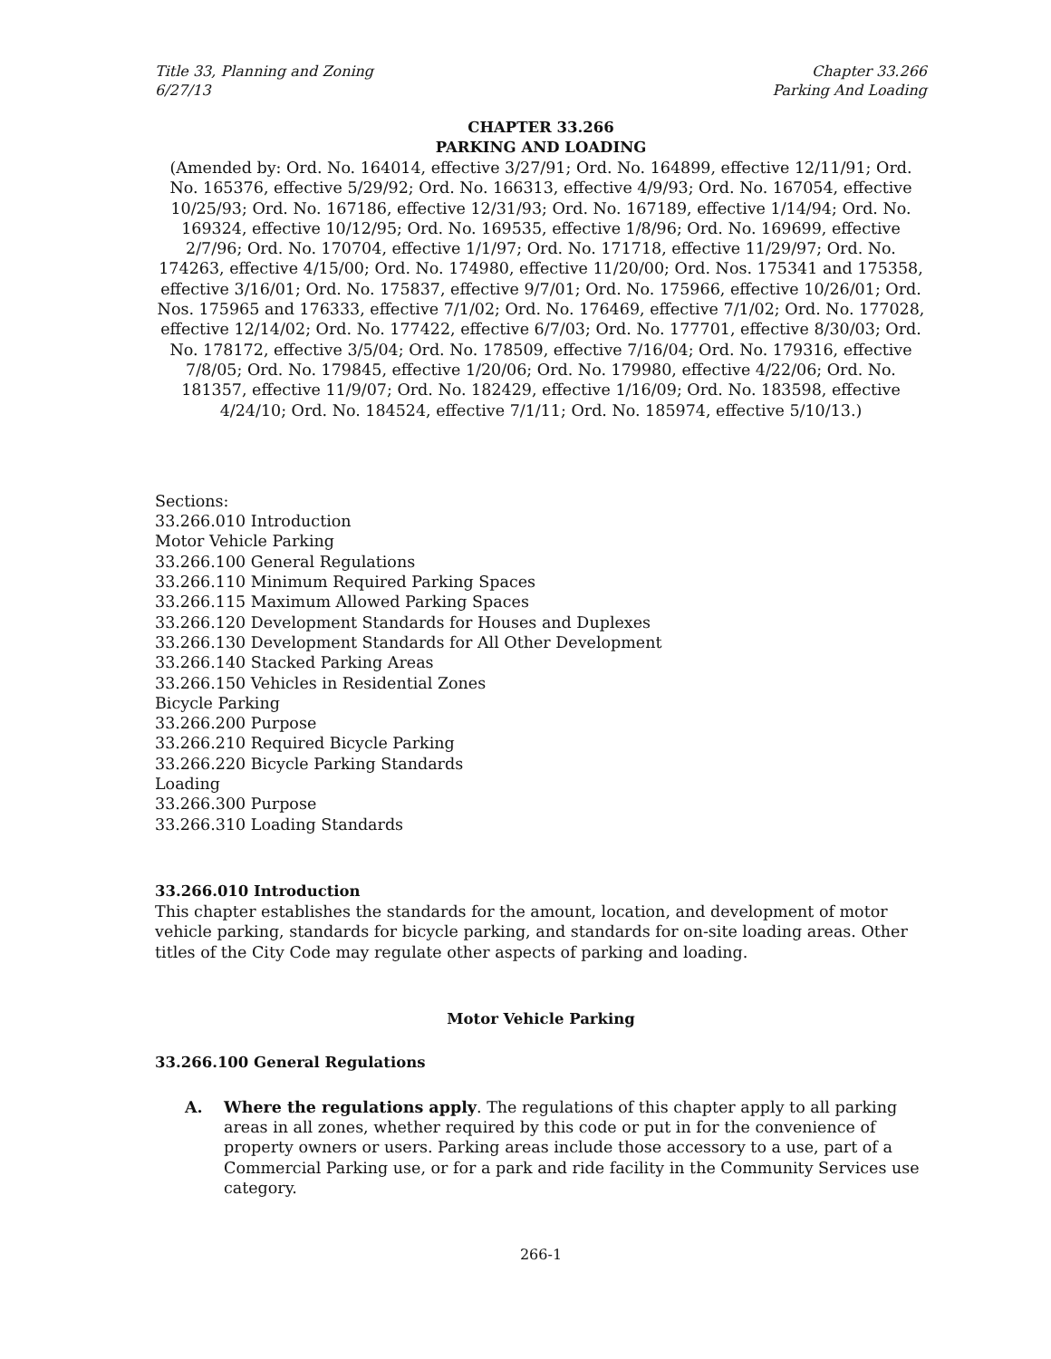Title 33, Planning and Zoning
6/27/13
Chapter 33.266
Parking And Loading
CHAPTER 33.266
PARKING AND LOADING
(Amended by: Ord. No. 164014, effective 3/27/91; Ord. No. 164899, effective 12/11/91; Ord. No. 165376, effective 5/29/92; Ord. No. 166313, effective 4/9/93; Ord. No. 167054, effective 10/25/93; Ord. No. 167186, effective 12/31/93; Ord. No. 167189, effective 1/14/94; Ord. No. 169324, effective 10/12/95; Ord. No. 169535, effective 1/8/96; Ord. No. 169699, effective 2/7/96; Ord. No. 170704, effective 1/1/97; Ord. No. 171718, effective 11/29/97; Ord. No. 174263, effective 4/15/00; Ord. No. 174980, effective 11/20/00; Ord. Nos. 175341 and 175358, effective 3/16/01; Ord. No. 175837, effective 9/7/01; Ord. No. 175966, effective 10/26/01; Ord. Nos. 175965 and 176333, effective 7/1/02; Ord. No. 176469, effective 7/1/02; Ord. No. 177028, effective 12/14/02; Ord. No. 177422, effective 6/7/03; Ord. No. 177701, effective 8/30/03; Ord. No. 178172, effective 3/5/04; Ord. No. 178509, effective 7/16/04; Ord. No. 179316, effective 7/8/05; Ord. No. 179845, effective 1/20/06; Ord. No. 179980, effective 4/22/06; Ord. No. 181357, effective 11/9/07; Ord. No. 182429, effective 1/16/09; Ord. No. 183598, effective 4/24/10; Ord. No. 184524, effective 7/1/11; Ord. No. 185974, effective 5/10/13.)
Sections:
33.266.010 Introduction
Motor Vehicle Parking
33.266.100 General Regulations
33.266.110 Minimum Required Parking Spaces
33.266.115 Maximum Allowed Parking Spaces
33.266.120 Development Standards for Houses and Duplexes
33.266.130 Development Standards for All Other Development
33.266.140 Stacked Parking Areas
33.266.150 Vehicles in Residential Zones
Bicycle Parking
33.266.200 Purpose
33.266.210 Required Bicycle Parking
33.266.220 Bicycle Parking Standards
Loading
33.266.300 Purpose
33.266.310 Loading Standards
33.266.010 Introduction
This chapter establishes the standards for the amount, location, and development of motor vehicle parking, standards for bicycle parking, and standards for on-site loading areas. Other titles of the City Code may regulate other aspects of parking and loading.
Motor Vehicle Parking
33.266.100 General Regulations
A. Where the regulations apply. The regulations of this chapter apply to all parking areas in all zones, whether required by this code or put in for the convenience of property owners or users. Parking areas include those accessory to a use, part of a Commercial Parking use, or for a park and ride facility in the Community Services use category.
266-1